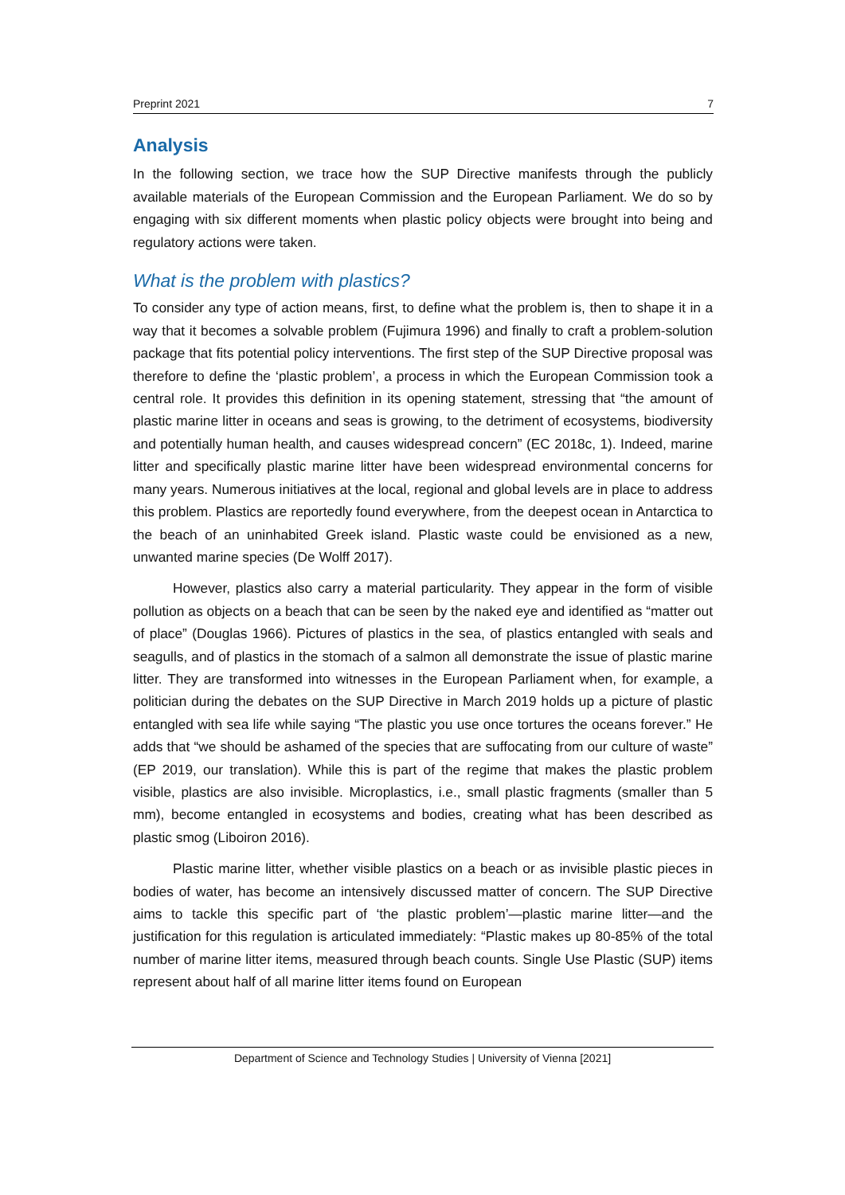Preprint 2021 7
Analysis
In the following section, we trace how the SUP Directive manifests through the publicly available materials of the European Commission and the European Parliament. We do so by engaging with six different moments when plastic policy objects were brought into being and regulatory actions were taken.
What is the problem with plastics?
To consider any type of action means, first, to define what the problem is, then to shape it in a way that it becomes a solvable problem (Fujimura 1996) and finally to craft a problem-solution package that fits potential policy interventions. The first step of the SUP Directive proposal was therefore to define the ‘plastic problem’, a process in which the European Commission took a central role. It provides this definition in its opening statement, stressing that “the amount of plastic marine litter in oceans and seas is growing, to the detriment of ecosystems, biodiversity and potentially human health, and causes widespread concern” (EC 2018c, 1). Indeed, marine litter and specifically plastic marine litter have been widespread environmental concerns for many years. Numerous initiatives at the local, regional and global levels are in place to address this problem. Plastics are reportedly found everywhere, from the deepest ocean in Antarctica to the beach of an uninhabited Greek island. Plastic waste could be envisioned as a new, unwanted marine species (De Wolff 2017).
However, plastics also carry a material particularity. They appear in the form of visible pollution as objects on a beach that can be seen by the naked eye and identified as “matter out of place” (Douglas 1966). Pictures of plastics in the sea, of plastics entangled with seals and seagulls, and of plastics in the stomach of a salmon all demonstrate the issue of plastic marine litter. They are transformed into witnesses in the European Parliament when, for example, a politician during the debates on the SUP Directive in March 2019 holds up a picture of plastic entangled with sea life while saying “The plastic you use once tortures the oceans forever.” He adds that “we should be ashamed of the species that are suffocating from our culture of waste” (EP 2019, our translation). While this is part of the regime that makes the plastic problem visible, plastics are also invisible. Microplastics, i.e., small plastic fragments (smaller than 5 mm), become entangled in ecosystems and bodies, creating what has been described as plastic smog (Liboiron 2016).
Plastic marine litter, whether visible plastics on a beach or as invisible plastic pieces in bodies of water, has become an intensively discussed matter of concern. The SUP Directive aims to tackle this specific part of ‘the plastic problem’—plastic marine litter—and the justification for this regulation is articulated immediately: “Plastic makes up 80-85% of the total number of marine litter items, measured through beach counts. Single Use Plastic (SUP) items represent about half of all marine litter items found on European
Department of Science and Technology Studies | University of Vienna [2021]